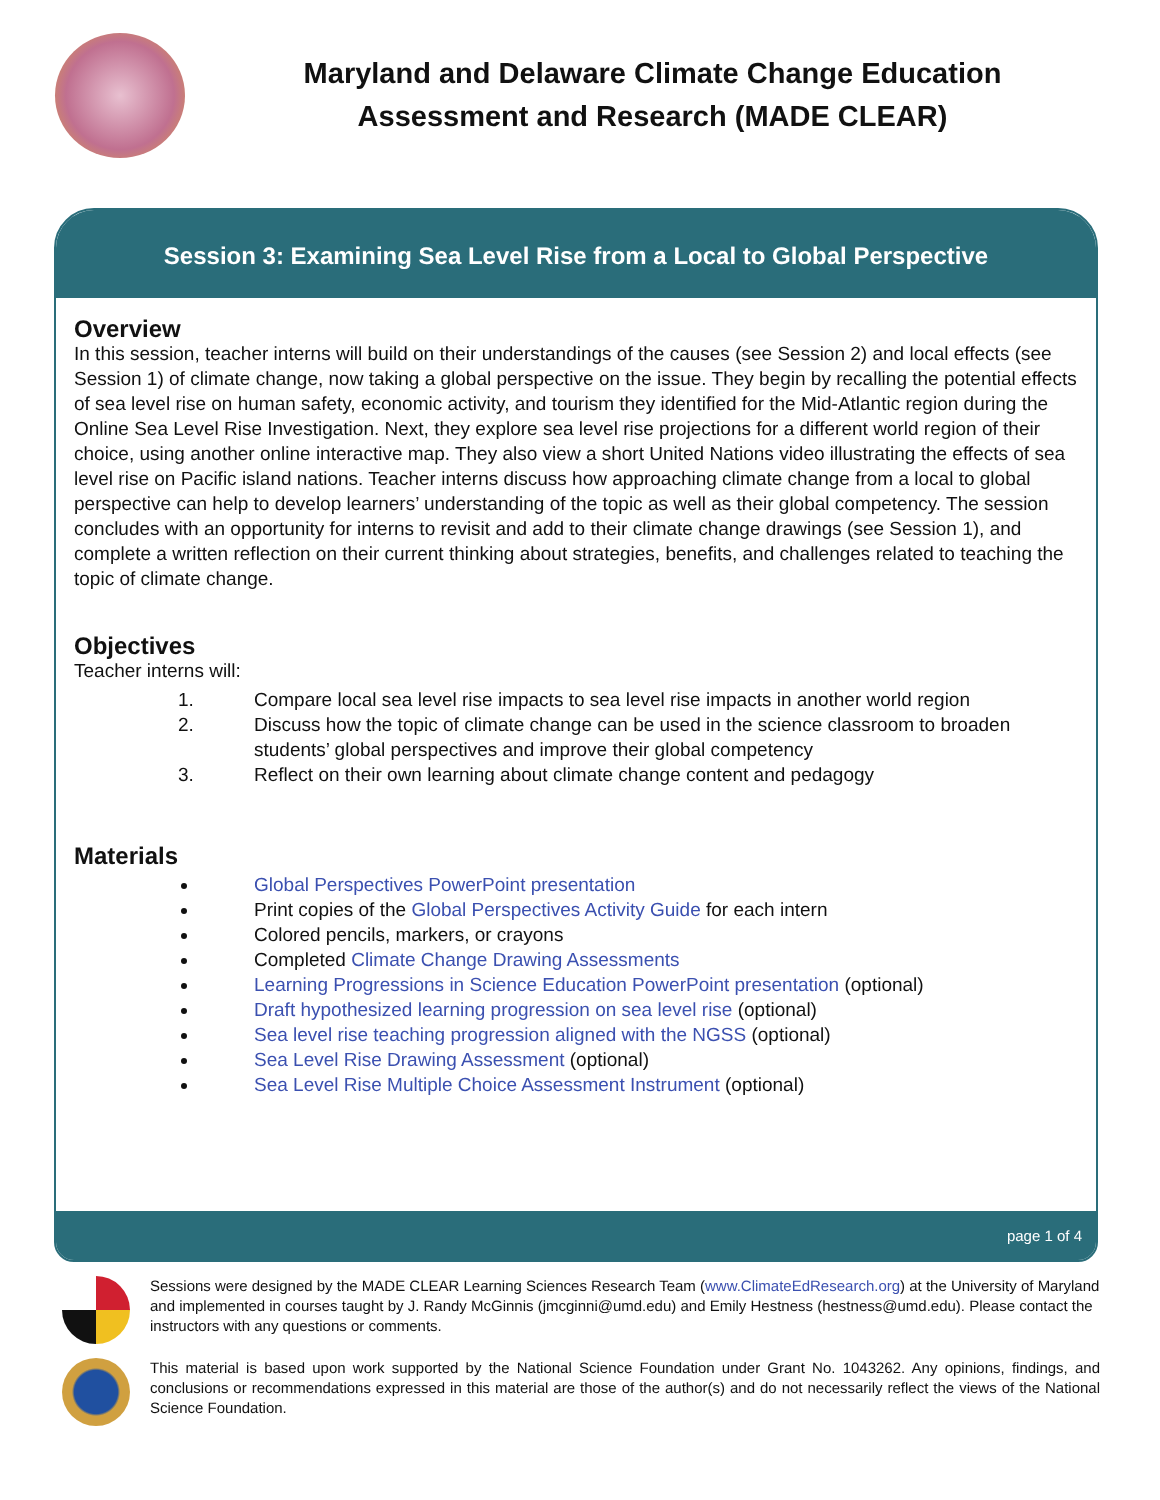Maryland and Delaware Climate Change Education
Assessment and Research (MADE CLEAR)
Session 3: Examining Sea Level Rise from a Local to Global Perspective
Overview
In this session, teacher interns will build on their understandings of the causes (see Session 2) and local effects (see Session 1) of climate change, now taking a global perspective on the issue. They begin by recalling the potential effects of sea level rise on human safety, economic activity, and tourism they identified for the Mid-Atlantic region during the Online Sea Level Rise Investigation. Next, they explore sea level rise projections for a different world region of their choice, using another online interactive map. They also view a short United Nations video illustrating the effects of sea level rise on Pacific island nations. Teacher interns discuss how approaching climate change from a local to global perspective can help to develop learners’ understanding of the topic as well as their global competency. The session concludes with an opportunity for interns to revisit and add to their climate change drawings (see Session 1), and complete a written reflection on their current thinking about strategies, benefits, and challenges related to teaching the topic of climate change.
Objectives
Teacher interns will:
1. Compare local sea level rise impacts to sea level rise impacts in another world region
2. Discuss how the topic of climate change can be used in the science classroom to broaden students’ global perspectives and improve their global competency
3. Reflect on their own learning about climate change content and pedagogy
Materials
Global Perspectives PowerPoint presentation
Print copies of the Global Perspectives Activity Guide for each intern
Colored pencils, markers, or crayons
Completed Climate Change Drawing Assessments
Learning Progressions in Science Education PowerPoint presentation (optional)
Draft hypothesized learning progression on sea level rise (optional)
Sea level rise teaching progression aligned with the NGSS (optional)
Sea Level Rise Drawing Assessment (optional)
Sea Level Rise Multiple Choice Assessment Instrument (optional)
page 1 of 4
Sessions were designed by the MADE CLEAR Learning Sciences Research Team (www.ClimateEdResearch.org) at the University of Maryland and implemented in courses taught by J. Randy McGinnis (jmcginni@umd.edu) and Emily Hestness (hestness@umd.edu). Please contact the instructors with any questions or comments.
This material is based upon work supported by the National Science Foundation under Grant No. 1043262. Any opinions, findings, and conclusions or recommendations expressed in this material are those of the author(s) and do not necessarily reflect the views of the National Science Foundation.